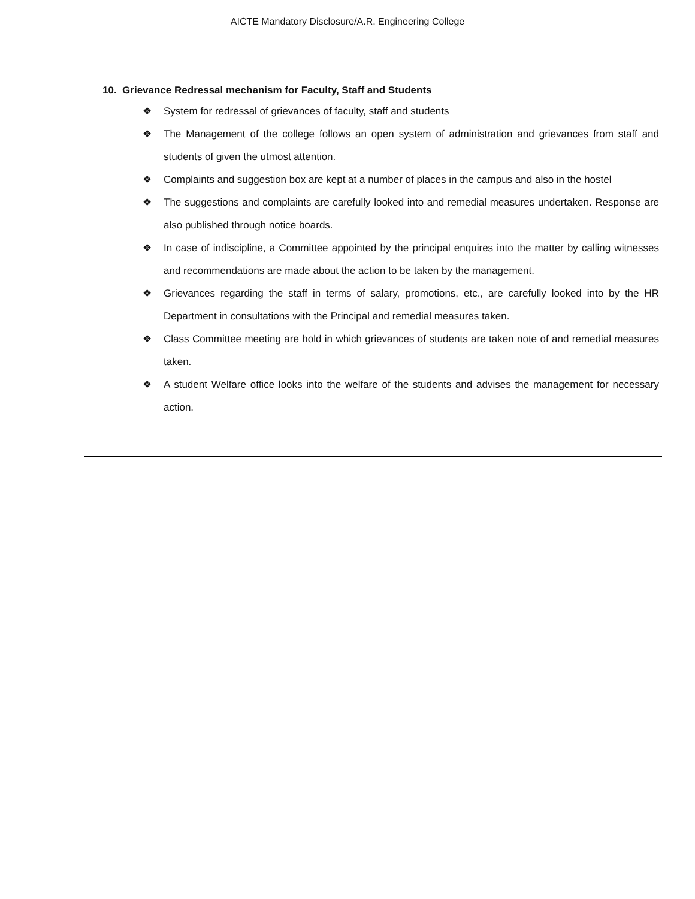AICTE Mandatory Disclosure/A.R. Engineering College
10. Grievance Redressal mechanism for Faculty, Staff and Students
❖ System for redressal of grievances of faculty, staff and students
❖ The Management of the college follows an open system of administration and grievances from staff and students of given the utmost attention.
❖ Complaints and suggestion box are kept at a number of places in the campus and also in the hostel
❖ The suggestions and complaints are carefully looked into and remedial measures undertaken. Response are also published through notice boards.
❖ In case of indiscipline, a Committee appointed by the principal enquires into the matter by calling witnesses and recommendations are made about the action to be taken by the management.
❖ Grievances regarding the staff in terms of salary, promotions, etc., are carefully looked into by the HR Department in consultations with the Principal and remedial measures taken.
❖ Class Committee meeting are hold in which grievances of students are taken note of and remedial measures taken.
❖ A student Welfare office looks into the welfare of the students and advises the management for necessary action.